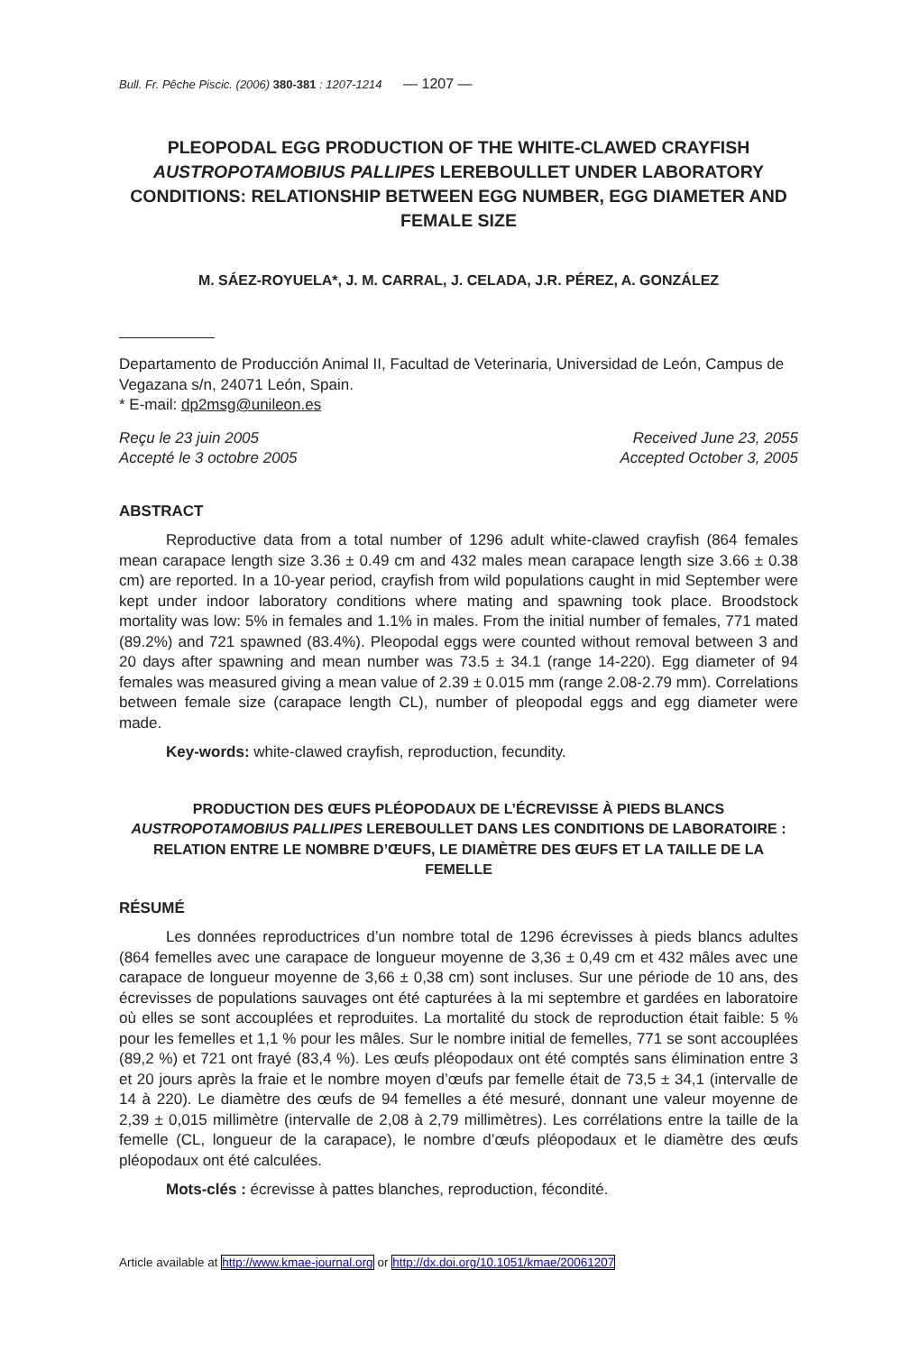Bull. Fr. Pêche Piscic. (2006) 380-381 : 1207-1214 — 1207 —
PLEOPODAL EGG PRODUCTION OF THE WHITE-CLAWED CRAYFISH AUSTROPOTAMOBIUS PALLIPES LEREBOULLET UNDER LABORATORY CONDITIONS: RELATIONSHIP BETWEEN EGG NUMBER, EGG DIAMETER AND FEMALE SIZE
M. SÁEZ-ROYUELA*, J. M. CARRAL, J. CELADA, J.R. PÉREZ, A. GONZÁLEZ
Departamento de Producción Animal II, Facultad de Veterinaria, Universidad de León, Campus de Vegazana s/n, 24071 León, Spain.
* E-mail: dp2msg@unileon.es
Reçu le 23 juin 2005
Accepté le 3 octobre 2005
Received June 23, 2055
Accepted October 3, 2005
ABSTRACT
Reproductive data from a total number of 1296 adult white-clawed crayfish (864 females mean carapace length size 3.36 ± 0.49 cm and 432 males mean carapace length size 3.66 ± 0.38 cm) are reported. In a 10-year period, crayfish from wild populations caught in mid September were kept under indoor laboratory conditions where mating and spawning took place. Broodstock mortality was low: 5% in females and 1.1% in males. From the initial number of females, 771 mated (89.2%) and 721 spawned (83.4%). Pleopodal eggs were counted without removal between 3 and 20 days after spawning and mean number was 73.5 ± 34.1 (range 14-220). Egg diameter of 94 females was measured giving a mean value of 2.39 ± 0.015 mm (range 2.08-2.79 mm). Correlations between female size (carapace length CL), number of pleopodal eggs and egg diameter were made.
Key-words: white-clawed crayfish, reproduction, fecundity.
PRODUCTION DES ŒUFS PLÉOPODAUX DE L’ÉCREVISSE À PIEDS BLANCS AUSTROPOTAMOBIUS PALLIPES LEREBOULLET DANS LES CONDITIONS DE LABORATOIRE : RELATION ENTRE LE NOMBRE D’ŒUFS, LE DIAMÈTRE DES ŒUFS ET LA TAILLE DE LA FEMELLE
RÉSUMÉ
Les données reproductrices d’un nombre total de 1296 écrevisses à pieds blancs adultes (864 femelles avec une carapace de longueur moyenne de 3,36 ± 0,49 cm et 432 mâles avec une carapace de longueur moyenne de 3,66 ± 0,38 cm) sont incluses. Sur une période de 10 ans, des écrevisses de populations sauvages ont été capturées à la mi septembre et gardées en laboratoire où elles se sont accouplées et reproduites. La mortalité du stock de reproduction était faible: 5 % pour les femelles et 1,1 % pour les mâles. Sur le nombre initial de femelles, 771 se sont accouplées (89,2 %) et 721 ont frayé (83,4 %). Les œufs pléopodaux ont été comptés sans élimination entre 3 et 20 jours après la fraie et le nombre moyen d’œufs par femelle était de 73,5 ± 34,1 (intervalle de 14 à 220). Le diamètre des œufs de 94 femelles a été mesuré, donnant une valeur moyenne de 2,39 ± 0,015 millimètre (intervalle de 2,08 à 2,79 millimètres). Les corrélations entre la taille de la femelle (CL, longueur de la carapace), le nombre d’œufs pléopodaux et le diamètre des œufs pléopodaux ont été calculées.
Mots-clés : écrevisse à pattes blanches, reproduction, fécondité.
Article available at http://www.kmae-journal.org or http://dx.doi.org/10.1051/kmae/20061207